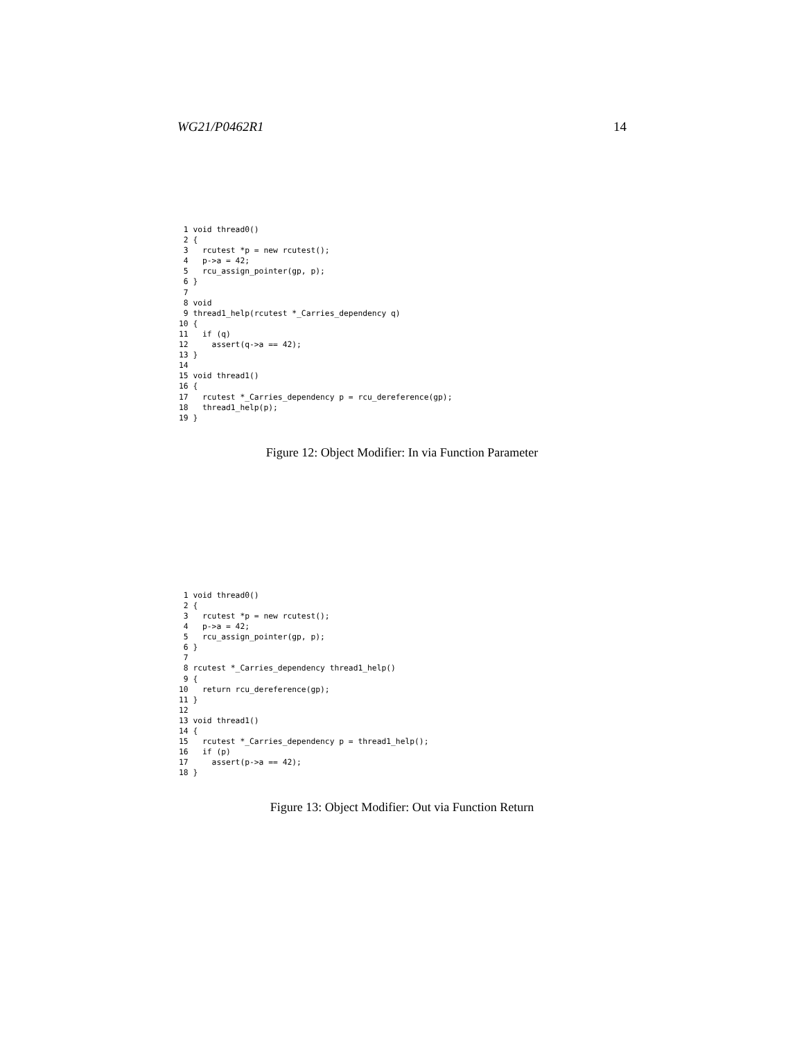WG21/P0462R1 14
 1 void thread0()
 2 {
 3   rcutest *p = new rcutest();
 4   p->a = 42;
 5   rcu_assign_pointer(gp, p);
 6 }
 7
 8 void
 9 thread1_help(rcutest *_Carries_dependency q)
10 {
11   if (q)
12     assert(q->a == 42);
13 }
14
15 void thread1()
16 {
17   rcutest *_Carries_dependency p = rcu_dereference(gp);
18   thread1_help(p);
19 }
Figure 12: Object Modifier: In via Function Parameter
 1 void thread0()
 2 {
 3   rcutest *p = new rcutest();
 4   p->a = 42;
 5   rcu_assign_pointer(gp, p);
 6 }
 7
 8 rcutest *_Carries_dependency thread1_help()
 9 {
10   return rcu_dereference(gp);
11 }
12
13 void thread1()
14 {
15   rcutest *_Carries_dependency p = thread1_help();
16   if (p)
17     assert(p->a == 42);
18 }
Figure 13: Object Modifier: Out via Function Return